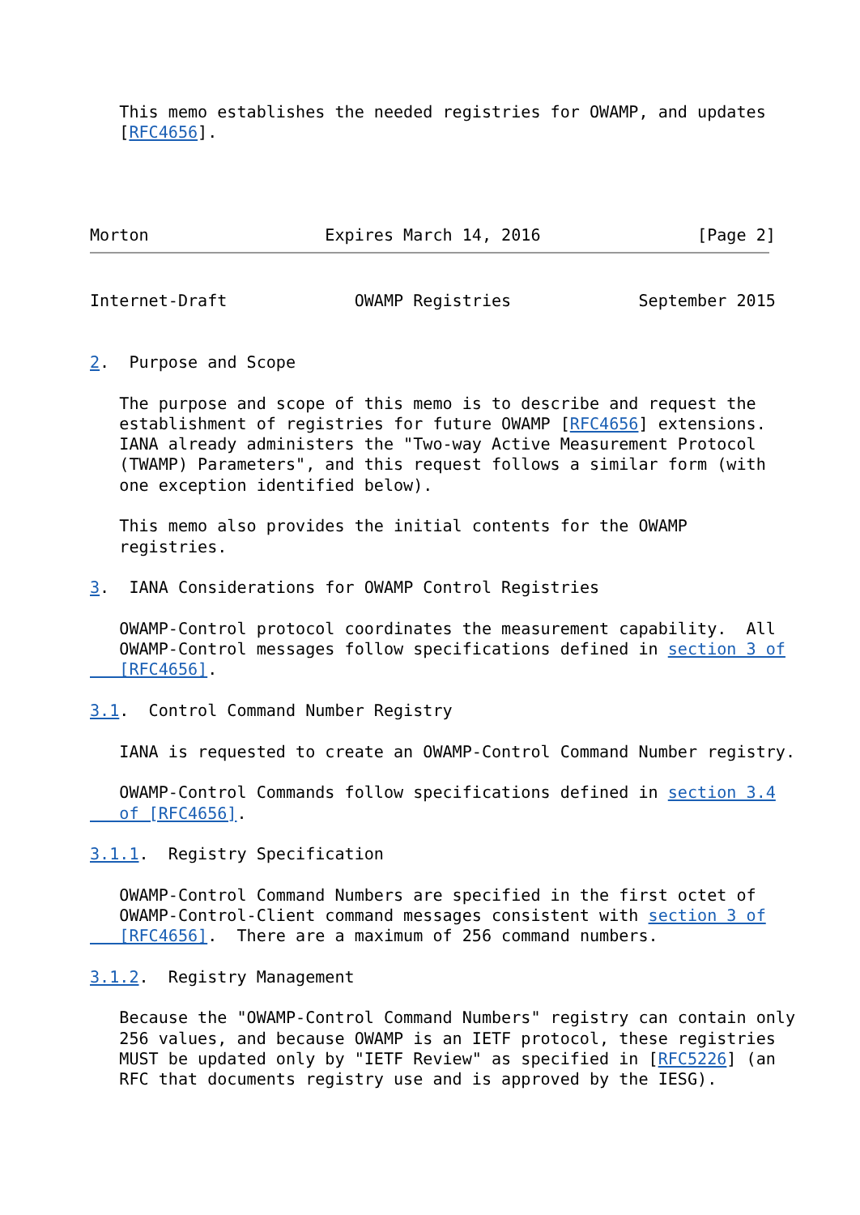This memo establishes the needed registries for OWAMP, and updates
   [RFC4656].




Morton                  Expires March 14, 2016                [Page 2]
Internet-Draft             OWAMP Registries             September 2015


2.  Purpose and Scope

   The purpose and scope of this memo is to describe and request the
   establishment of registries for future OWAMP [RFC4656] extensions.
   IANA already administers the "Two-way Active Measurement Protocol
   (TWAMP) Parameters", and this request follows a similar form (with
   one exception identified below).

   This memo also provides the initial contents for the OWAMP
   registries.

3.  IANA Considerations for OWAMP Control Registries

   OWAMP-Control protocol coordinates the measurement capability.  All
   OWAMP-Control messages follow specifications defined in section 3 of
   [RFC4656].

3.1.  Control Command Number Registry

   IANA is requested to create an OWAMP-Control Command Number registry.

   OWAMP-Control Commands follow specifications defined in section 3.4
   of [RFC4656].

3.1.1.  Registry Specification

   OWAMP-Control Command Numbers are specified in the first octet of
   OWAMP-Control-Client command messages consistent with section 3 of
   [RFC4656].  There are a maximum of 256 command numbers.

3.1.2.  Registry Management

   Because the "OWAMP-Control Command Numbers" registry can contain only
   256 values, and because OWAMP is an IETF protocol, these registries
   MUST be updated only by "IETF Review" as specified in [RFC5226] (an
   RFC that documents registry use and is approved by the IESG).